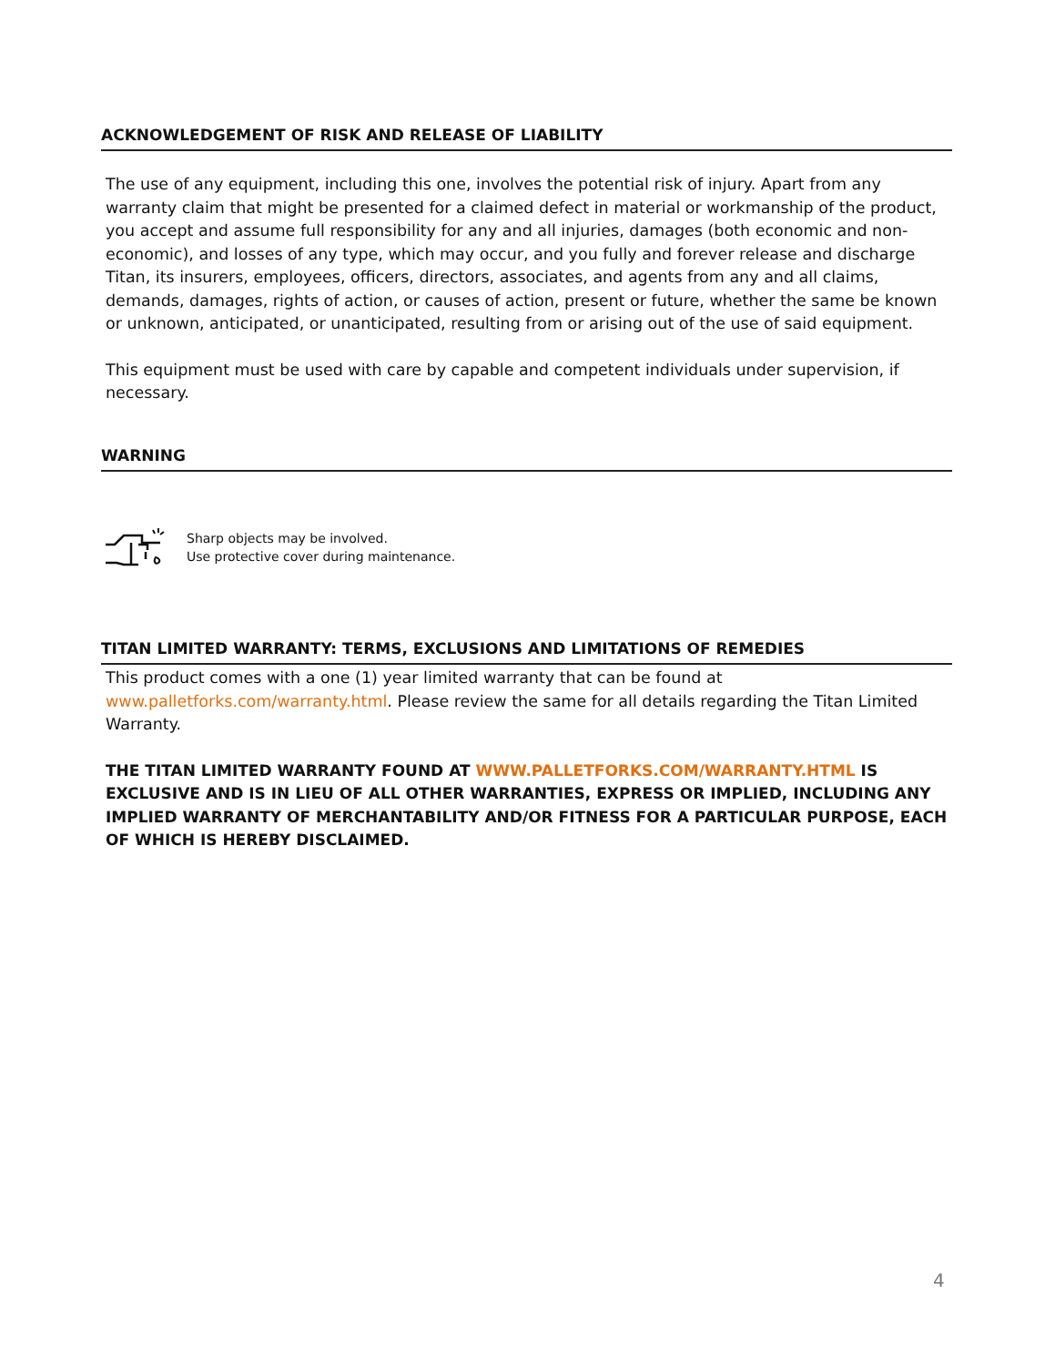ACKNOWLEDGEMENT OF RISK AND RELEASE OF LIABILITY
The use of any equipment, including this one, involves the potential risk of injury. Apart from any warranty claim that might be presented for a claimed defect in material or workmanship of the product, you accept and assume full responsibility for any and all injuries, damages (both economic and non-economic), and losses of any type, which may occur, and you fully and forever release and discharge Titan, its insurers, employees, officers, directors, associates, and agents from any and all claims, demands, damages, rights of action, or causes of action, present or future, whether the same be known or unknown, anticipated, or unanticipated, resulting from or arising out of the use of said equipment.
This equipment must be used with care by capable and competent individuals under supervision, if necessary.
WARNING
Sharp objects may be involved.
Use protective cover during maintenance.
TITAN LIMITED WARRANTY: TERMS, EXCLUSIONS AND LIMITATIONS OF REMEDIES
This product comes with a one (1) year limited warranty that can be found at www.palletforks.com/warranty.html. Please review the same for all details regarding the Titan Limited Warranty.
THE TITAN LIMITED WARRANTY FOUND AT WWW.PALLETFORKS.COM/WARRANTY.HTML IS EXCLUSIVE AND IS IN LIEU OF ALL OTHER WARRANTIES, EXPRESS OR IMPLIED, INCLUDING ANY IMPLIED WARRANTY OF MERCHANTABILITY AND/OR FITNESS FOR A PARTICULAR PURPOSE, EACH OF WHICH IS HEREBY DISCLAIMED.
4